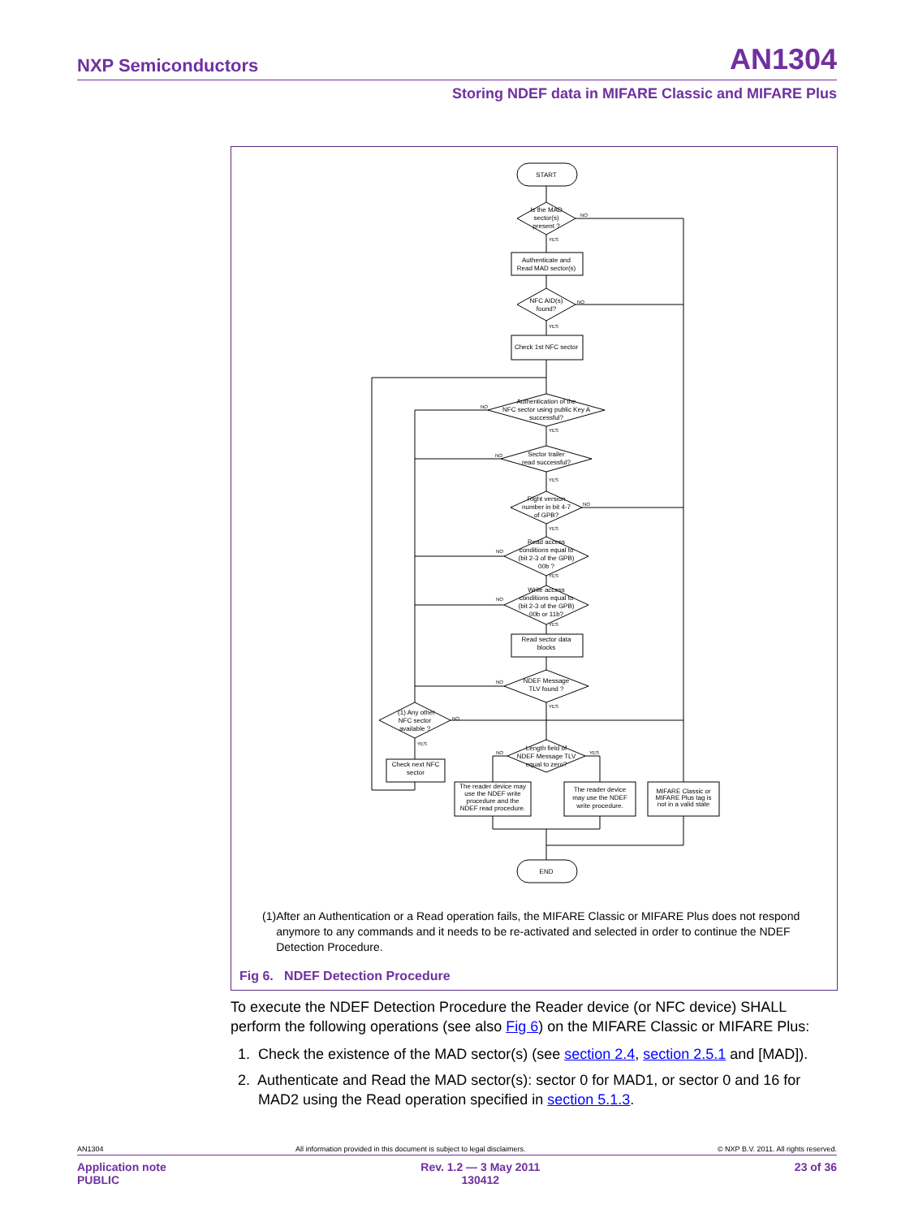NXP Semiconductors AN1304
Storing NDEF data in MIFARE Classic and MIFARE Plus
START
Is the MAD
sector(s)
present ?
Authenticate and
Read MAD sector(s)
NFC AID(s)
found?
Check 1st NFC sector
Authentication of the
NFC sector using public Key A
successful?
Sector trailer
read successful?
Right version
number in bit 4-7
of GPB?
Read access
conditions equal to
(bit 2-3 of the GPB)
00b ?
Write access
conditions equal to
(bit 2-3 of the GPB)
00b or 11b?
Read sector data
blocks
NDEF Message
TLV found ?
(1) Any other
NFC sector
available ?
Check next NFC
sector
Length field of
NDEF Message TLV
equal to zero?
The reader device may
use the NDEF write
procedure and the
NDEF read procedure.
The reader device
may use the NDEF
write procedure.
MIFARE Classic or
MIFARE Plus tag is
not in a valid state
END
NO
YES
NO
YES
NO
YES
NO
YES
NO
YES
NO
YES
NO
YES
NO
YES
NO
YES
NO
YES
(1) After an Authentication or a Read operation fails, the MIFARE Classic or MIFARE Plus does not respond anymore to any commands and it needs to be re-activated and selected in order to continue the NDEF Detection Procedure.
Fig 6. NDEF Detection Procedure
To execute the NDEF Detection Procedure the Reader device (or NFC device) SHALL perform the following operations (see also Fig 6) on the MIFARE Classic or MIFARE Plus:
1. Check the existence of the MAD sector(s) (see section 2.4, section 2.5.1 and [MAD]).
2. Authenticate and Read the MAD sector(s): sector 0 for MAD1, or sector 0 and 16 for MAD2 using the Read operation specified in section 5.1.3.
AN1304 All information provided in this document is subject to legal disclaimers. © NXP B.V. 2011. All rights reserved.
Application note
PUBLIC Rev. 1.2 — 3 May 2011
130412 23 of 36